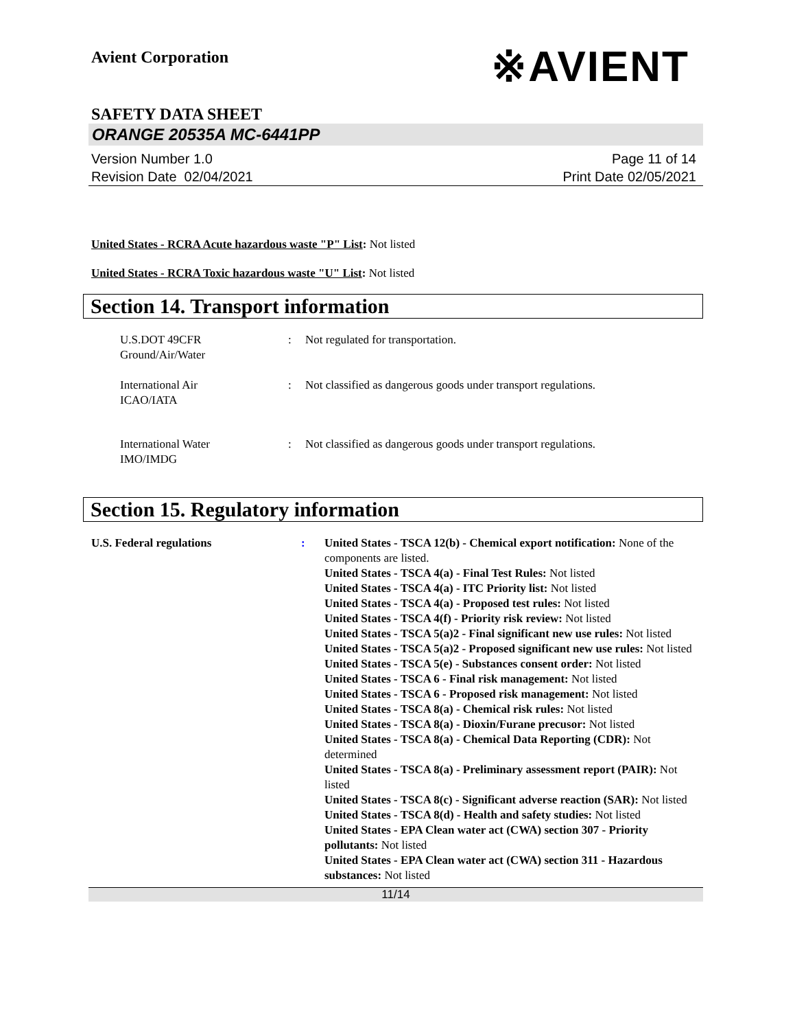Avient Corporation
※AVIENT
SAFETY DATA SHEET
ORANGE 20535A MC-6441PP
Version Number 1.0
Revision Date 02/04/2021
Page 11 of 14
Print Date 02/05/2021
United States - RCRA Acute hazardous waste "P" List: Not listed
United States - RCRA Toxic hazardous waste "U" List: Not listed
Section 14. Transport information
U.S.DOT 49CFR
Ground/Air/Water
: Not regulated for transportation.
International Air
ICAO/IATA
: Not classified as dangerous goods under transport regulations.
International Water
IMO/IMDG
: Not classified as dangerous goods under transport regulations.
Section 15. Regulatory information
U.S. Federal regulations :
United States - TSCA 12(b) - Chemical export notification: None of the components are listed.
United States - TSCA 4(a) - Final Test Rules: Not listed
United States - TSCA 4(a) - ITC Priority list: Not listed
United States - TSCA 4(a) - Proposed test rules: Not listed
United States - TSCA 4(f) - Priority risk review: Not listed
United States - TSCA 5(a)2 - Final significant new use rules: Not listed
United States - TSCA 5(a)2 - Proposed significant new use rules: Not listed
United States - TSCA 5(e) - Substances consent order: Not listed
United States - TSCA 6 - Final risk management: Not listed
United States - TSCA 6 - Proposed risk management: Not listed
United States - TSCA 8(a) - Chemical risk rules: Not listed
United States - TSCA 8(a) - Dioxin/Furane precusor: Not listed
United States - TSCA 8(a) - Chemical Data Reporting (CDR): Not determined
United States - TSCA 8(a) - Preliminary assessment report (PAIR): Not listed
United States - TSCA 8(c) - Significant adverse reaction (SAR): Not listed
United States - TSCA 8(d) - Health and safety studies: Not listed
United States - EPA Clean water act (CWA) section 307 - Priority pollutants: Not listed
United States - EPA Clean water act (CWA) section 311 - Hazardous substances: Not listed
11/14